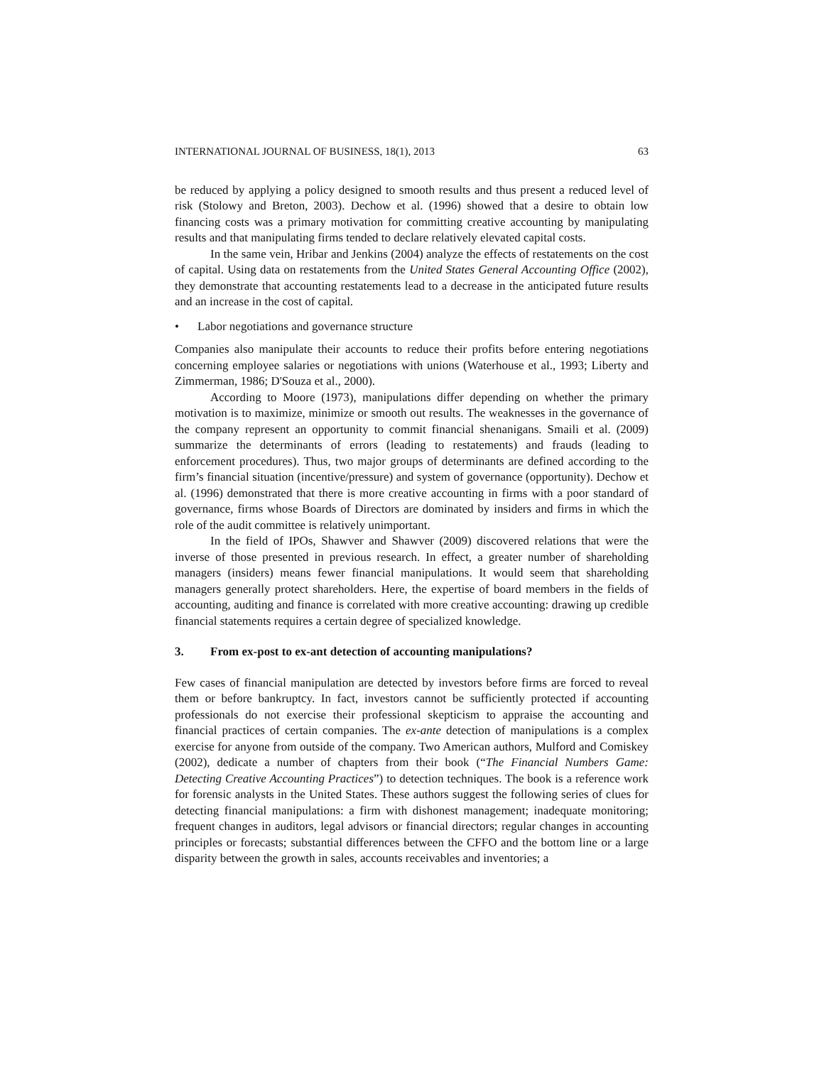INTERNATIONAL JOURNAL OF BUSINESS, 18(1), 2013 63
be reduced by applying a policy designed to smooth results and thus present a reduced level of risk (Stolowy and Breton, 2003). Dechow et al. (1996) showed that a desire to obtain low financing costs was a primary motivation for committing creative accounting by manipulating results and that manipulating firms tended to declare relatively elevated capital costs.
In the same vein, Hribar and Jenkins (2004) analyze the effects of restatements on the cost of capital. Using data on restatements from the United States General Accounting Office (2002), they demonstrate that accounting restatements lead to a decrease in the anticipated future results and an increase in the cost of capital.
• Labor negotiations and governance structure
Companies also manipulate their accounts to reduce their profits before entering negotiations concerning employee salaries or negotiations with unions (Waterhouse et al., 1993; Liberty and Zimmerman, 1986; D'Souza et al., 2000).
According to Moore (1973), manipulations differ depending on whether the primary motivation is to maximize, minimize or smooth out results. The weaknesses in the governance of the company represent an opportunity to commit financial shenanigans. Smaili et al. (2009) summarize the determinants of errors (leading to restatements) and frauds (leading to enforcement procedures). Thus, two major groups of determinants are defined according to the firm’s financial situation (incentive/pressure) and system of governance (opportunity). Dechow et al. (1996) demonstrated that there is more creative accounting in firms with a poor standard of governance, firms whose Boards of Directors are dominated by insiders and firms in which the role of the audit committee is relatively unimportant.
In the field of IPOs, Shawver and Shawver (2009) discovered relations that were the inverse of those presented in previous research. In effect, a greater number of shareholding managers (insiders) means fewer financial manipulations. It would seem that shareholding managers generally protect shareholders. Here, the expertise of board members in the fields of accounting, auditing and finance is correlated with more creative accounting: drawing up credible financial statements requires a certain degree of specialized knowledge.
3. From ex-post to ex-ant detection of accounting manipulations?
Few cases of financial manipulation are detected by investors before firms are forced to reveal them or before bankruptcy. In fact, investors cannot be sufficiently protected if accounting professionals do not exercise their professional skepticism to appraise the accounting and financial practices of certain companies. The ex-ante detection of manipulations is a complex exercise for anyone from outside of the company. Two American authors, Mulford and Comiskey (2002), dedicate a number of chapters from their book (“The Financial Numbers Game: Detecting Creative Accounting Practices”) to detection techniques. The book is a reference work for forensic analysts in the United States. These authors suggest the following series of clues for detecting financial manipulations: a firm with dishonest management; inadequate monitoring; frequent changes in auditors, legal advisors or financial directors; regular changes in accounting principles or forecasts; substantial differences between the CFFO and the bottom line or a large disparity between the growth in sales, accounts receivables and inventories; a